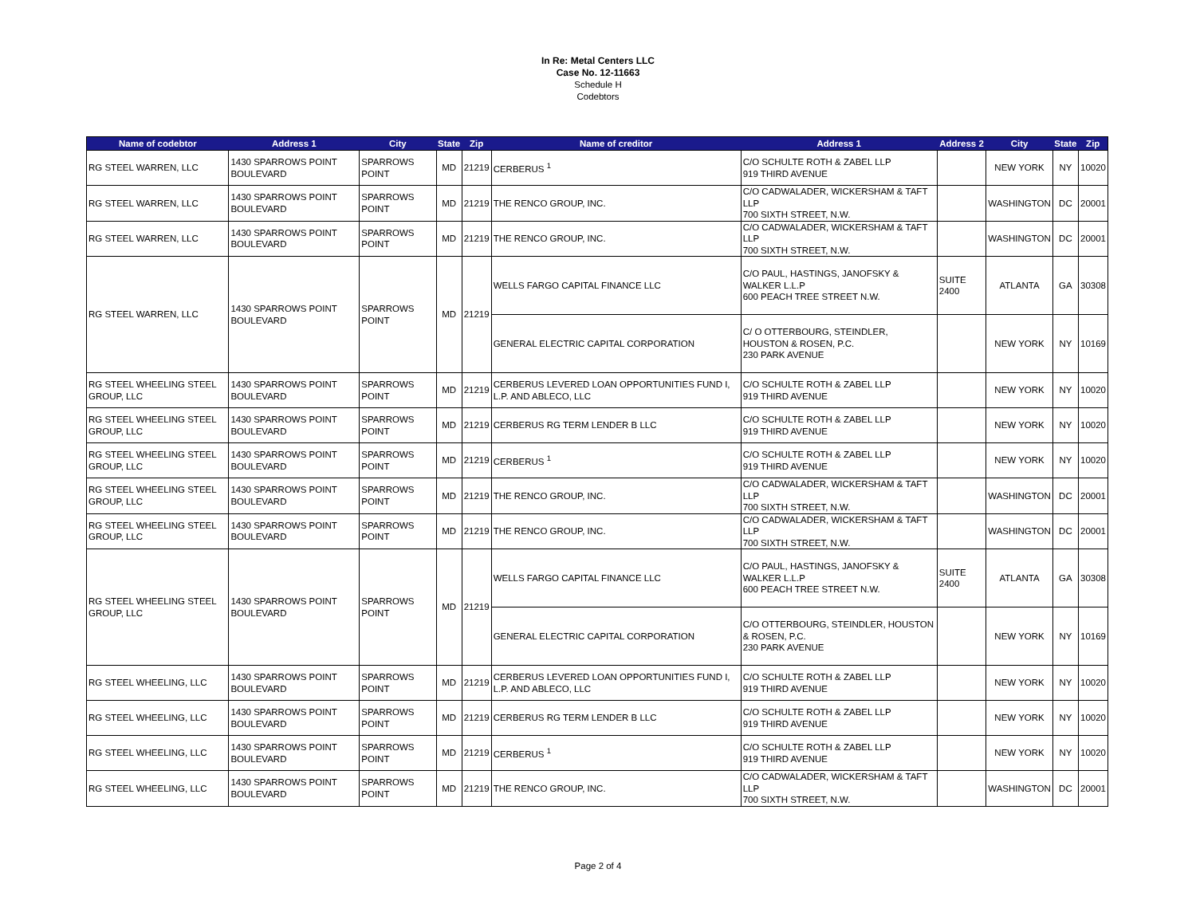In Re: Metal Centers LLC
Case No. 12-11663
Schedule H
Codebtors
| Name of codebtor | Address 1 | City | State | Zip | Name of creditor | Address 1 | Address 2 | City | State | Zip |
| --- | --- | --- | --- | --- | --- | --- | --- | --- | --- | --- |
| RG STEEL WARREN, LLC | 1430 SPARROWS POINT BOULEVARD | SPARROWS POINT | MD | 21219 | CERBERUS <sup>1</sup> | C/O SCHULTE ROTH & ZABEL LLP 919 THIRD AVENUE | | NEW YORK | NY | 10020 |
| RG STEEL WARREN, LLC | 1430 SPARROWS POINT BOULEVARD | SPARROWS POINT | MD | 21219 | THE RENCO GROUP, INC. | C/O CADWALADER, WICKERSHAM & TAFT LLP 700 SIXTH STREET, N.W. | | WASHINGTON | DC | 20001 |
| RG STEEL WARREN, LLC | 1430 SPARROWS POINT BOULEVARD | SPARROWS POINT | MD | 21219 | THE RENCO GROUP, INC. | C/O CADWALADER, WICKERSHAM & TAFT LLP 700 SIXTH STREET, N.W. | | WASHINGTON | DC | 20001 |
| RG STEEL WARREN, LLC | 1430 SPARROWS POINT BOULEVARD | SPARROWS POINT | MD | 21219 | WELLS FARGO CAPITAL FINANCE LLC | C/O PAUL, HASTINGS, JANOFSKY & WALKER L.L.P 600 PEACH TREE STREET N.W. | SUITE 2400 | ATLANTA | GA | 30308 |
| | | | | | GENERAL ELECTRIC CAPITAL CORPORATION | C/ O OTTERBOURG, STEINDLER, HOUSTON & ROSEN, P.C. 230 PARK AVENUE | | NEW YORK | NY | 10169 |
| RG STEEL WHEELING STEEL GROUP, LLC | 1430 SPARROWS POINT BOULEVARD | SPARROWS POINT | MD | 21219 | CERBERUS LEVERED LOAN OPPORTUNITIES FUND I, L.P. AND ABLECO, LLC | C/O SCHULTE ROTH & ZABEL LLP 919 THIRD AVENUE | | NEW YORK | NY | 10020 |
| RG STEEL WHEELING STEEL GROUP, LLC | 1430 SPARROWS POINT BOULEVARD | SPARROWS POINT | MD | 21219 | CERBERUS RG TERM LENDER B LLC | C/O SCHULTE ROTH & ZABEL LLP 919 THIRD AVENUE | | NEW YORK | NY | 10020 |
| RG STEEL WHEELING STEEL GROUP, LLC | 1430 SPARROWS POINT BOULEVARD | SPARROWS POINT | MD | 21219 | CERBERUS <sup>1</sup> | C/O SCHULTE ROTH & ZABEL LLP 919 THIRD AVENUE | | NEW YORK | NY | 10020 |
| RG STEEL WHEELING STEEL GROUP, LLC | 1430 SPARROWS POINT BOULEVARD | SPARROWS POINT | MD | 21219 | THE RENCO GROUP, INC. | C/O CADWALADER, WICKERSHAM & TAFT LLP 700 SIXTH STREET, N.W. | | WASHINGTON | DC | 20001 |
| RG STEEL WHEELING STEEL GROUP, LLC | 1430 SPARROWS POINT BOULEVARD | SPARROWS POINT | MD | 21219 | THE RENCO GROUP, INC. | C/O CADWALADER, WICKERSHAM & TAFT LLP 700 SIXTH STREET, N.W. | | WASHINGTON | DC | 20001 |
| RG STEEL WHEELING STEEL GROUP, LLC | 1430 SPARROWS POINT BOULEVARD | SPARROWS POINT | MD | 21219 | WELLS FARGO CAPITAL FINANCE LLC | C/O PAUL, HASTINGS, JANOFSKY & WALKER L.L.P 600 PEACH TREE STREET N.W. | SUITE 2400 | ATLANTA | GA | 30308 |
| | | | | | GENERAL ELECTRIC CAPITAL CORPORATION | C/O OTTERBOURG, STEINDLER, HOUSTON & ROSEN, P.C. 230 PARK AVENUE | | NEW YORK | NY | 10169 |
| RG STEEL WHEELING, LLC | 1430 SPARROWS POINT BOULEVARD | SPARROWS POINT | MD | 21219 | CERBERUS LEVERED LOAN OPPORTUNITIES FUND I, L.P. AND ABLECO, LLC | C/O SCHULTE ROTH & ZABEL LLP 919 THIRD AVENUE | | NEW YORK | NY | 10020 |
| RG STEEL WHEELING, LLC | 1430 SPARROWS POINT BOULEVARD | SPARROWS POINT | MD | 21219 | CERBERUS RG TERM LENDER B LLC | C/O SCHULTE ROTH & ZABEL LLP 919 THIRD AVENUE | | NEW YORK | NY | 10020 |
| RG STEEL WHEELING, LLC | 1430 SPARROWS POINT BOULEVARD | SPARROWS POINT | MD | 21219 | CERBERUS <sup>1</sup> | C/O SCHULTE ROTH & ZABEL LLP 919 THIRD AVENUE | | NEW YORK | NY | 10020 |
| RG STEEL WHEELING, LLC | 1430 SPARROWS POINT BOULEVARD | SPARROWS POINT | MD | 21219 | THE RENCO GROUP, INC. | C/O CADWALADER, WICKERSHAM & TAFT LLP 700 SIXTH STREET, N.W. | | WASHINGTON | DC | 20001 |
Page 2 of 4